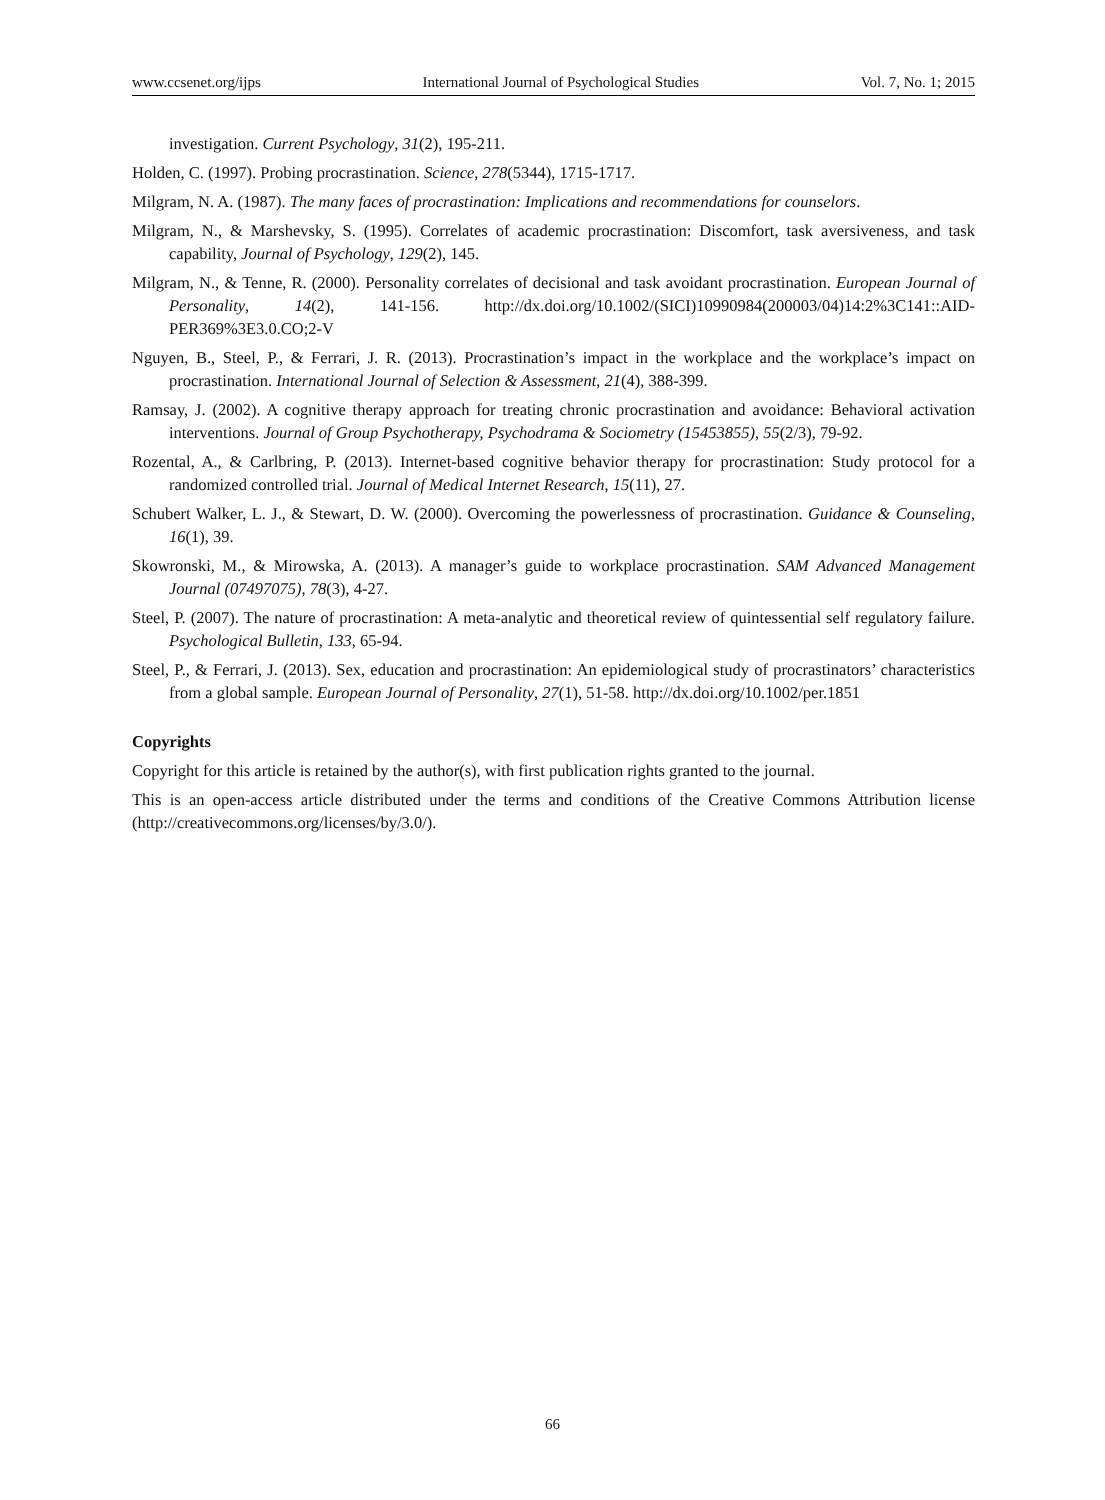www.ccsenet.org/ijps International Journal of Psychological Studies Vol. 7, No. 1; 2015
investigation. Current Psychology, 31(2), 195-211.
Holden, C. (1997). Probing procrastination. Science, 278(5344), 1715-1717.
Milgram, N. A. (1987). The many faces of procrastination: Implications and recommendations for counselors.
Milgram, N., & Marshevsky, S. (1995). Correlates of academic procrastination: Discomfort, task aversiveness, and task capability, Journal of Psychology, 129(2), 145.
Milgram, N., & Tenne, R. (2000). Personality correlates of decisional and task avoidant procrastination. European Journal of Personality, 14(2), 141-156. http://dx.doi.org/10.1002/(SICI)10990984(200003/04)14:2%3C141::AID-PER369%3E3.0.CO;2-V
Nguyen, B., Steel, P., & Ferrari, J. R. (2013). Procrastination’s impact in the workplace and the workplace’s impact on procrastination. International Journal of Selection & Assessment, 21(4), 388-399.
Ramsay, J. (2002). A cognitive therapy approach for treating chronic procrastination and avoidance: Behavioral activation interventions. Journal of Group Psychotherapy, Psychodrama & Sociometry (15453855), 55(2/3), 79-92.
Rozental, A., & Carlbring, P. (2013). Internet-based cognitive behavior therapy for procrastination: Study protocol for a randomized controlled trial. Journal of Medical Internet Research, 15(11), 27.
Schubert Walker, L. J., & Stewart, D. W. (2000). Overcoming the powerlessness of procrastination. Guidance & Counseling, 16(1), 39.
Skowronski, M., & Mirowska, A. (2013). A manager’s guide to workplace procrastination. SAM Advanced Management Journal (07497075), 78(3), 4-27.
Steel, P. (2007). The nature of procrastination: A meta-analytic and theoretical review of quintessential self regulatory failure. Psychological Bulletin, 133, 65-94.
Steel, P., & Ferrari, J. (2013). Sex, education and procrastination: An epidemiological study of procrastinators’ characteristics from a global sample. European Journal of Personality, 27(1), 51-58. http://dx.doi.org/10.1002/per.1851
Copyrights
Copyright for this article is retained by the author(s), with first publication rights granted to the journal.
This is an open-access article distributed under the terms and conditions of the Creative Commons Attribution license (http://creativecommons.org/licenses/by/3.0/).
66